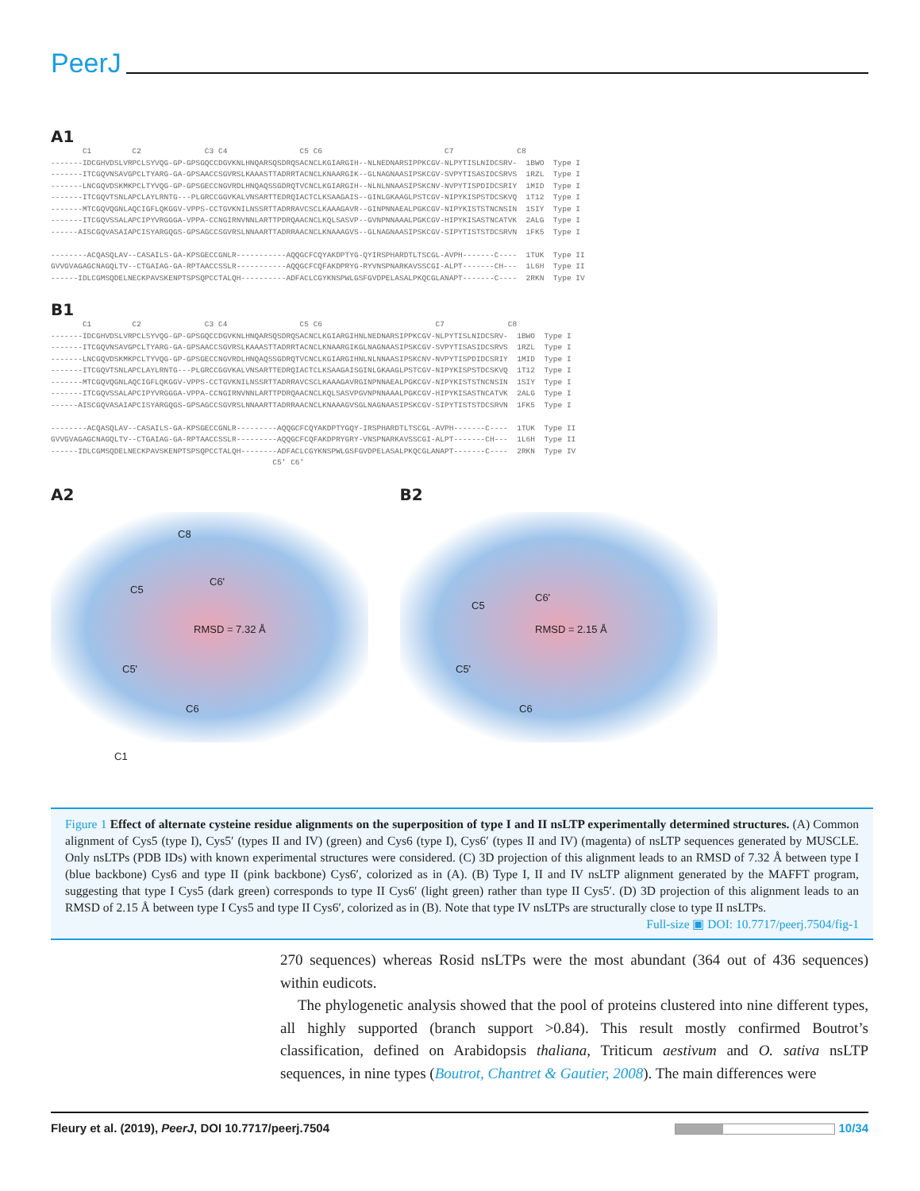PeerJ
A1
       C1         C2              C3 C4                C5 C6                           C7              C8
-------IDCGHVDSLVRPCLSYVQG-GP-GPSGQCCDGVKNLHNQARSQSDRQSACNCLKGIARGIH--NLNEDNARSIPPKCGV-NLPYTISLNIDCSRV-  1BWO  Type I
-------ITCGQVNSAVGPCLTYARG-GA-GPSAACCSGVRSLKAAASTTADRRTACNCLKNAARGIK--GLNAGNAASIPSKCGV-SVPYTISASIDCSRVS  1RZL  Type I
-------LNCGQVDSKMKPCLTYVQG-GP-GPSGECCNGVRDLHNQAQSSGDRQTVCNCLKGIARGIH--NLNLNNAASIPSKCNV-NVPYTISPDIDCSRIY  1MID  Type I
-------ITCGQVTSNLAPCLAYLRNTG---PLGRCCGGVKALVNSARTTEDRQIACTCLKSAAGAIS--GINLGKAAGLPSTCGV-NIPYKISPSTDCSKVQ  1T12  Type I
-------MTCGQVQGNLAQCIGFLQKGGV-VPPS-CCTGVKNILNSSRTTADRRAVCSCLKAAAGAVR--GINPNNAEALPGKCGV-NIPYKISTSTNCNSIN  1SIY  Type I
-------ITCGQVSSALAPCIPYVRGGGA-VPPA-CCNGIRNVNNLARTTPDRQAACNCLKQLSASVP--GVNPNNAAALPGKCGV-HIPYKISASTNCATVK  2ALG  Type I
------AISCGQVASAIAPCISYARGQGS-GPSAGCCSGVRSLNNAARTTADRRAACNCLKNAAAGVS--GLNAGNAASIPSKCGV-SIPYTISTSTDCSRVN  1FK5  Type I

--------ACQASQLAV--CASAILS-GA-KPSGECCGNLR-----------AQQGCFCQYAKDPTYG-QYIRSPHARDTLTSCGL-AVPH-------C----  1TUK  Type II
GVVGVAGAGCNAGQLTV--CTGAIAG-GA-RPTAACCSSLR-----------AQQGCFCQFAKDPRYG-RYVNSPNARKAVSSCGI-ALPT-------CH---  1L6H  Type II
------IDLCGMSQDELNECKPAVSKENPTSPSQPCCTALQH----------ADFACLCGYKNSPWLGSFGVDPELASALPKQCGLANAPT-------C----  2RKN  Type IV
B1
       C1         C2              C3 C4                C5 C6                         C7              C8
-------IDCGHVDSLVRPCLSYVQG-GP-GPSGQCCDGVKNLHNQARSQSDRQSACNCLKGIARGIHNLNEDNARSIPPKCGV-NLPYTISLNIDCSRV-  1BWO  Type I
-------ITCGQVNSAVGPCLTYARG-GA-GPSAACCSGVRSLKAAASTTADRRTACNCLKNAARGIKGLNAGNAASIPSKCGV-SVPYTISASIDCSRVS  1RZL  Type I
-------LNCGQVDSKMKPCLTYVQG-GP-GPSGECCNGVRDLHNQAQSSGDRQTVCNCLKGIARGIHNLNLNNAASIPSKCNV-NVPYTISPDIDCSRIY  1MID  Type I
-------ITCGQVTSNLAPCLAYLRNTG---PLGRCCGGVKALVNSARTTEDRQIACTCLKSAAGAISGINLGKAAGLPSTCGV-NIPYKISPSTDCSKVQ  1T12  Type I
-------MTCGQVQGNLAQCIGFLQKGGV-VPPS-CCTGVKNILNSSRTTADRRAVCSCLKAAAGAVRGINPNNAEALPGKCGV-NIPYKISTSTNCNSIN  1SIY  Type I
-------ITCGQVSSALAPCIPYVRGGGA-VPPA-CCNGIRNVNNLARTTPDRQAACNCLKQLSASVPGVNPNNAAALPGKCGV-HIPYKISASTNCATVK  2ALG  Type I
------AISCGQVASAIAPCISYARGQGS-GPSAGCCSGVRSLNNAARTTADRRAACNCLKNAAAGVSGLNAGNAASIPSKCGV-SIPYTISTSTDCSRVN  1FK5  Type I

--------ACQASQLAV--CASAILS-GA-KPSGECCGNLR---------AQQGCFCQYAKDPTYGQY-IRSPHARDTLTSCGL-AVPH-------C----  1TUK  Type II
GVVGVAGAGCNAGQLTV--CTGAIAG-GA-RPTAACCSSLR---------AQQGCFCQFAKDPRYGRY-VNSPNARKAVSSCGI-ALPT-------CH---  1L6H  Type II
------IDLCGMSQDELNECKPAVSKENPTSPSQPCCTALQH--------ADFACLCGYKNSPWLGSFGVDPELASALPKQCGLANAPT-------C----  2RKN  Type IV
                                                 C5' C6'
A2 B2
C8
C5
C6'
RMSD = 7.32 Å
C5'
C6
C1
C5
C6'
RMSD = 2.15 Å
C5'
C6
Figure 1 Effect of alternate cysteine residue alignments on the superposition of type I and II nsLTP experimentally determined structures. (A) Common alignment of Cys5 (type I), Cys5′ (types II and IV) (green) and Cys6 (type I), Cys6′ (types II and IV) (magenta) of nsLTP sequences generated by MUSCLE. Only nsLTPs (PDB IDs) with known experimental structures were considered. (C) 3D projection of this alignment leads to an RMSD of 7.32 Å between type I (blue backbone) Cys6 and type II (pink backbone) Cys6′, colorized as in (A). (B) Type I, II and IV nsLTP alignment generated by the MAFFT program, suggesting that type I Cys5 (dark green) corresponds to type II Cys6′ (light green) rather than type II Cys5′. (D) 3D projection of this alignment leads to an RMSD of 2.15 Å between type I Cys5 and type II Cys6′, colorized as in (B). Note that type IV nsLTPs are structurally close to type II nsLTPs. Full-size ▣ DOI: 10.7717/peerj.7504/fig-1
270 sequences) whereas Rosid nsLTPs were the most abundant (364 out of 436 sequences) within eudicots.
The phylogenetic analysis showed that the pool of proteins clustered into nine different types, all highly supported (branch support >0.84). This result mostly confirmed Boutrot’s classification, defined on Arabidopsis thaliana, Triticum aestivum and O. sativa nsLTP sequences, in nine types (Boutrot, Chantret & Gautier, 2008). The main differences were
Fleury et al. (2019), PeerJ, DOI 10.7717/peerj.7504 10/34